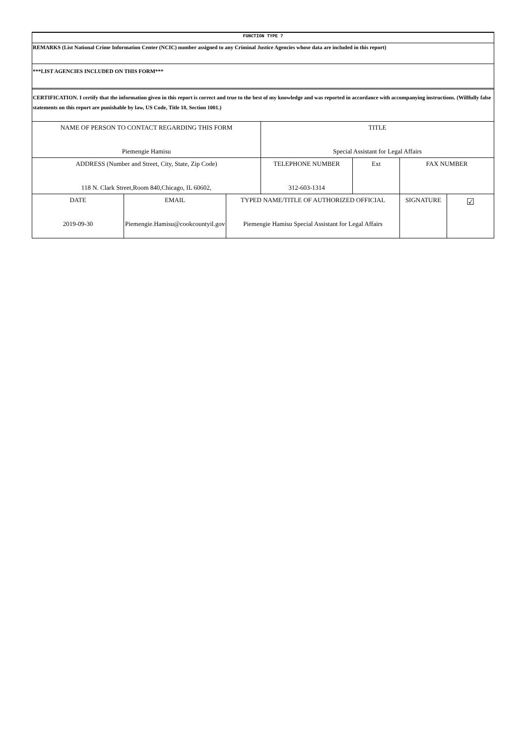FUNCTION TYPE 7
REMARKS (List National Crime Information Center (NCIC) number assigned to any Criminal Justice Agencies whose data are included in this report)
***LIST AGENCIES INCLUDED ON THIS FORM***
CERTIFICATION. I certify that the information given in this report is correct and true to the best of my knowledge and was reported in accordance with accompanying instructions. (Willfully false statements on this report are punishable by law, US Code, Title 18, Section 1001.)
| NAME OF PERSON TO CONTACT REGARDING THIS FORM Piemengie Hamisu | | | TITLE Special Assistant for Legal Affairs | | | |
| ADDRESS (Number and Street, City, State, Zip Code) 118 N. Clark Street,Room 840,Chicago, IL 60602, | | | TELEPHONE NUMBER 312-603-1314 | Ext | FAX NUMBER | |
| DATE 2019-09-30 | EMAIL Piemengie.Hamisu@cookcountyil.gov | TYPED NAME/TITLE OF AUTHORIZED OFFICIAL Piemengie Hamisu Special Assistant for Legal Affairs | | | SIGNATURE | ☑ |